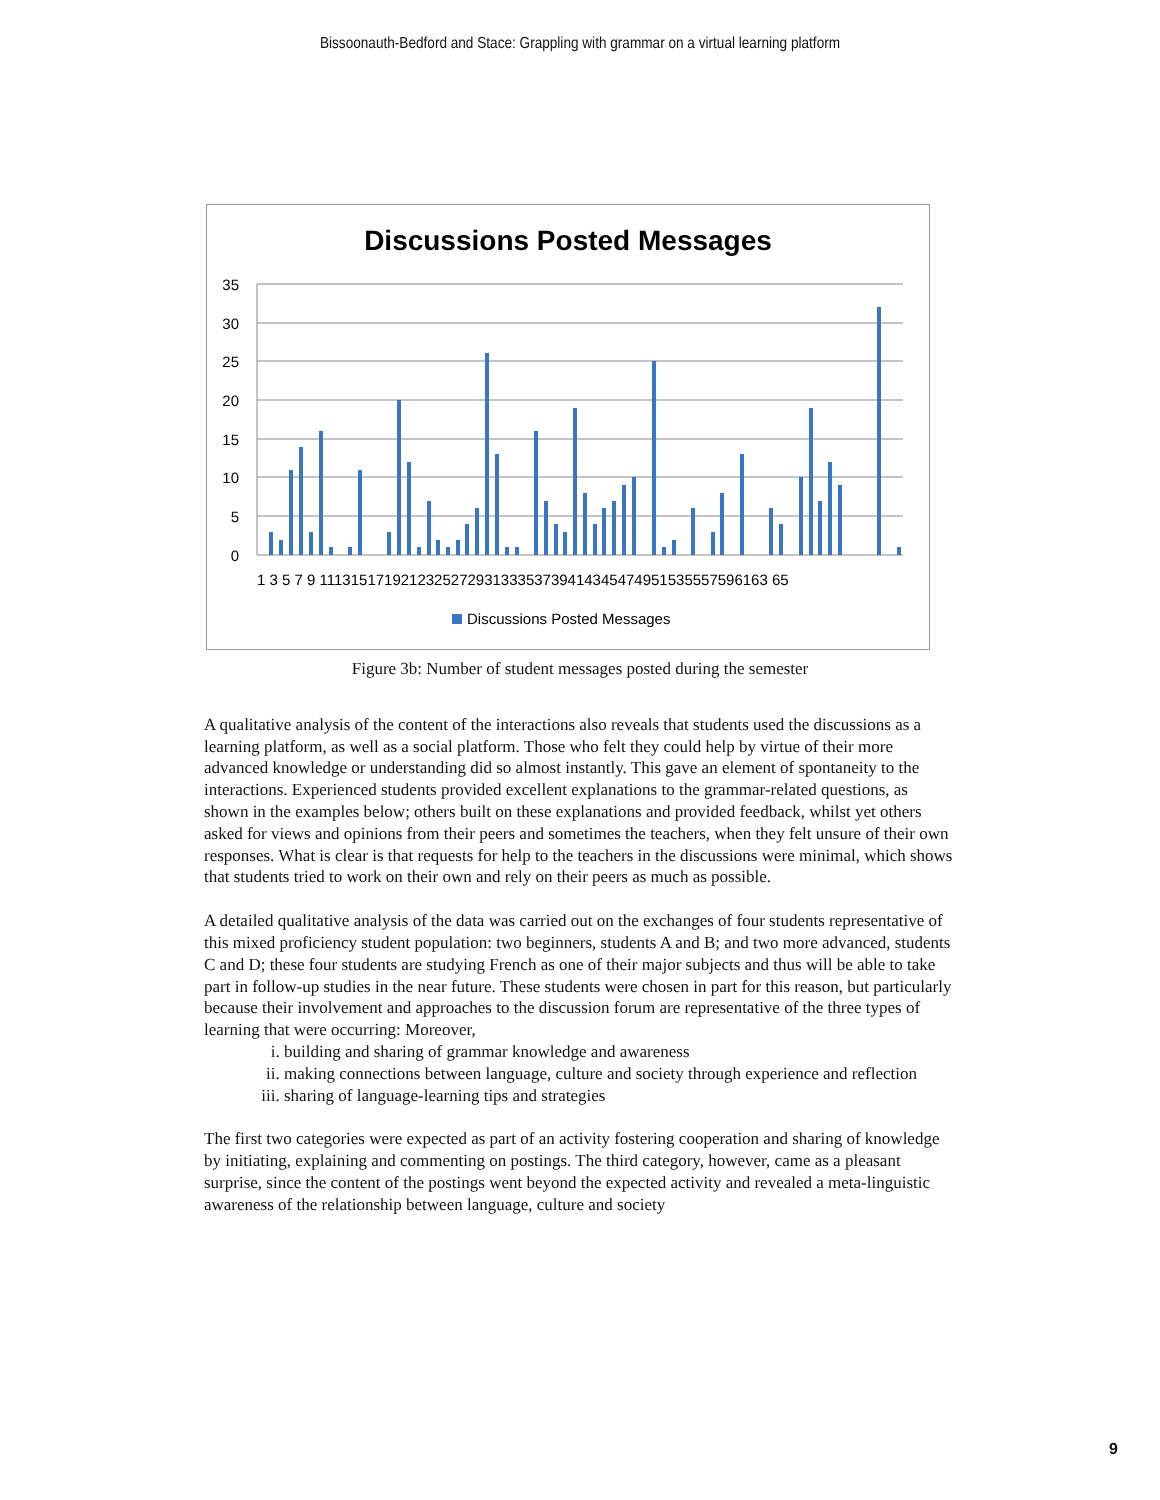Bissoonauth-Bedford and Stace: Grappling with grammar on a virtual learning platform
Discussions Posted Messages
35
30
25
20
15
10
5
0
1 3 5 7 9 111315171921232527293133353739414345474951535557596163 65
Discussions Posted Messages
Figure 3b: Number of student messages posted during the semester
A qualitative analysis of the content of the interactions also reveals that students used the discussions as a learning platform, as well as a social platform. Those who felt they could help by virtue of their more advanced knowledge or understanding did so almost instantly. This gave an element of spontaneity to the interactions. Experienced students provided excellent explanations to the grammar-related questions, as shown in the examples below; others built on these explanations and provided feedback, whilst yet others asked for views and opinions from their peers and sometimes the teachers, when they felt unsure of their own responses. What is clear is that requests for help to the teachers in the discussions were minimal, which shows that students tried to work on their own and rely on their peers as much as possible.
A detailed qualitative analysis of the data was carried out on the exchanges of four students representative of this mixed proficiency student population: two beginners, students A and B; and two more advanced, students C and D; these four students are studying French as one of their major subjects and thus will be able to take part in follow-up studies in the near future. These students were chosen in part for this reason, but particularly because their involvement and approaches to the discussion forum are representative of the three types of learning that were occurring: Moreover,
i. building and sharing of grammar knowledge and awareness
ii. making connections between language, culture and society through experience and reflection
iii. sharing of language-learning tips and strategies
The first two categories were expected as part of an activity fostering cooperation and sharing of knowledge by initiating, explaining and commenting on postings. The third category, however, came as a pleasant surprise, since the content of the postings went beyond the expected activity and revealed a meta-linguistic awareness of the relationship between language, culture and society
9